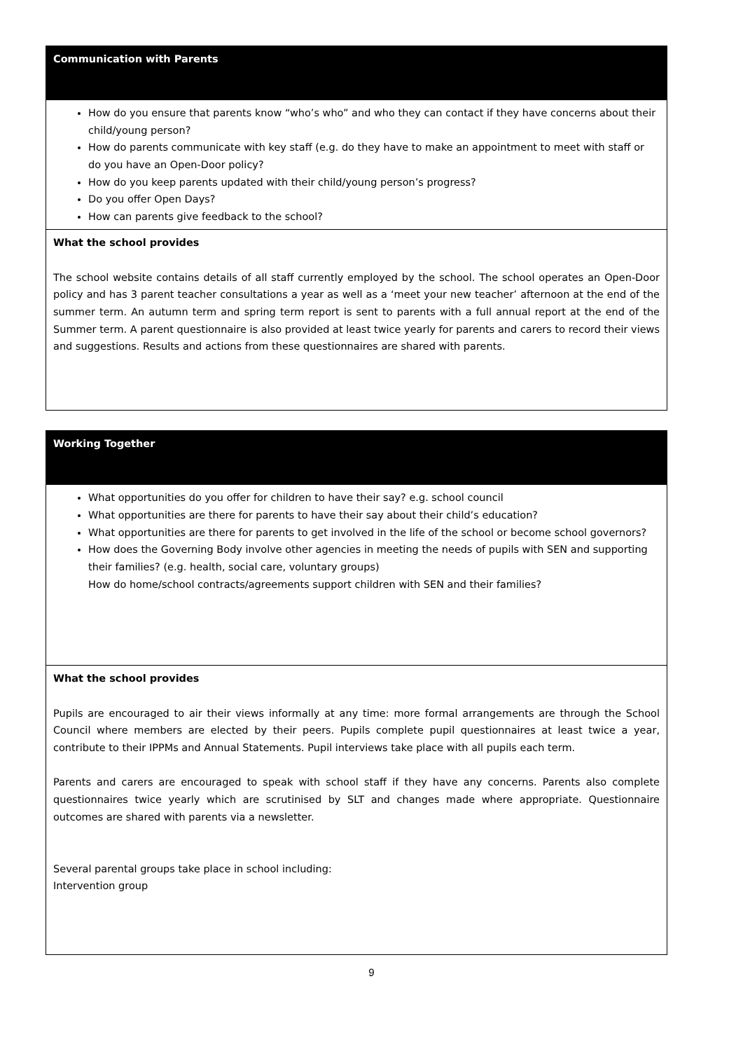| Communication with Parents |
| How do you ensure that parents know “who’s who” and who they can contact if they have concerns about their child/young person? How do parents communicate with key staff (e.g. do they have to make an appointment to meet with staff or do you have an Open-Door policy? How do you keep parents updated with their child/young person’s progress? Do you offer Open Days? How can parents give feedback to the school? |
| What the school provides The school website contains details of all staff currently employed by the school. The school operates an Open-Door policy and has 3 parent teacher consultations a year as well as a ‘meet your new teacher’ afternoon at the end of the summer term. An autumn term and spring term report is sent to parents with a full annual report at the end of the Summer term. A parent questionnaire is also provided at least twice yearly for parents and carers to record their views and suggestions. Results and actions from these questionnaires are shared with parents. |
| Working Together |
| What opportunities do you offer for children to have their say? e.g. school council What opportunities are there for parents to have their say about their child’s education? What opportunities are there for parents to get involved in the life of the school or become school governors? How does the Governing Body involve other agencies in meeting the needs of pupils with SEN and supporting their families? (e.g. health, social care, voluntary groups) How do home/school contracts/agreements support children with SEN and their families? |
| What the school provides Pupils are encouraged to air their views informally at any time: more formal arrangements are through the School Council where members are elected by their peers. Pupils complete pupil questionnaires at least twice a year, contribute to their IPPMs and Annual Statements. Pupil interviews take place with all pupils each term. Parents and carers are encouraged to speak with school staff if they have any concerns. Parents also complete questionnaires twice yearly which are scrutinised by SLT and changes made where appropriate. Questionnaire outcomes are shared with parents via a newsletter. Several parental groups take place in school including: Intervention group |
9